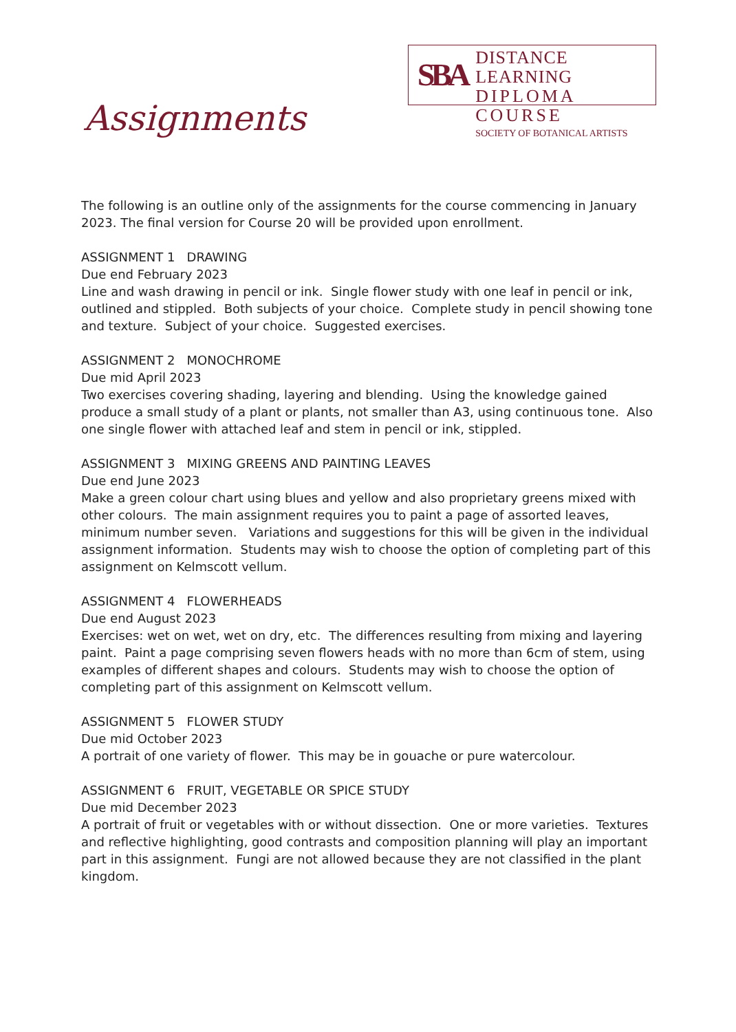SBA
DISTANCE LEARNING
DIPLOMA COURSE
SOCIETY OF BOTANICAL ARTISTS
Assignments
The following is an outline only of the assignments for the course commencing in January 2023. The final version for Course 20 will be provided upon enrollment.
ASSIGNMENT 1 DRAWING
Due end February 2023
Line and wash drawing in pencil or ink. Single flower study with one leaf in pencil or ink, outlined and stippled. Both subjects of your choice. Complete study in pencil showing tone and texture. Subject of your choice. Suggested exercises.
ASSIGNMENT 2 MONOCHROME
Due mid April 2023
Two exercises covering shading, layering and blending. Using the knowledge gained produce a small study of a plant or plants, not smaller than A3, using continuous tone. Also one single flower with attached leaf and stem in pencil or ink, stippled.
ASSIGNMENT 3 MIXING GREENS AND PAINTING LEAVES
Due end June 2023
Make a green colour chart using blues and yellow and also proprietary greens mixed with other colours. The main assignment requires you to paint a page of assorted leaves, minimum number seven. Variations and suggestions for this will be given in the individual assignment information. Students may wish to choose the option of completing part of this assignment on Kelmscott vellum.
ASSIGNMENT 4 FLOWERHEADS
Due end August 2023
Exercises: wet on wet, wet on dry, etc. The differences resulting from mixing and layering paint. Paint a page comprising seven flowers heads with no more than 6cm of stem, using examples of different shapes and colours. Students may wish to choose the option of completing part of this assignment on Kelmscott vellum.
ASSIGNMENT 5 FLOWER STUDY
Due mid October 2023
A portrait of one variety of flower. This may be in gouache or pure watercolour.
ASSIGNMENT 6 FRUIT, VEGETABLE OR SPICE STUDY
Due mid December 2023
A portrait of fruit or vegetables with or without dissection. One or more varieties. Textures and reflective highlighting, good contrasts and composition planning will play an important part in this assignment. Fungi are not allowed because they are not classified in the plant kingdom.